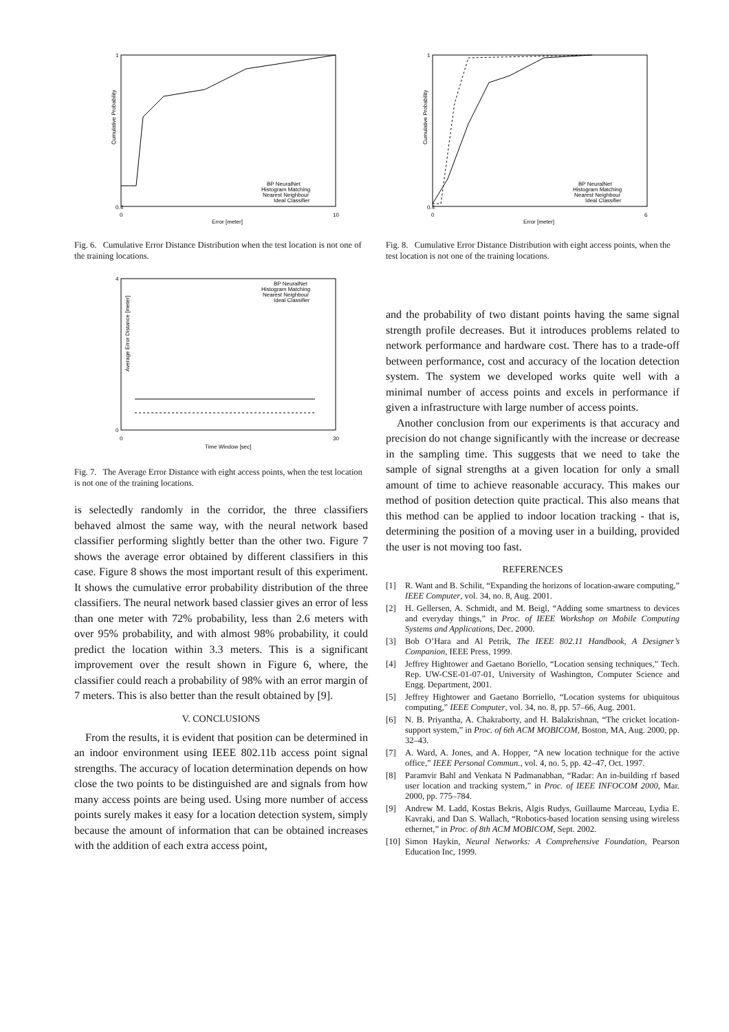Cumulative Probability
0.4
1
0
10
Error [meter]
BP NeuralNet
Histogram Matching
Nearest Neighbour
Ideal Classifier
Fig. 6. Cumulative Error Distance Distribution when the test location is not one of the training locations.
Average Error Distance [meter]
0
4
0
30
Time Window [sec]
BP NeuralNet
Histogram Matching
Nearest Neighbour
Ideal Classifier
Fig. 7. The Average Error Distance with eight access points, when the test location is not one of the training locations.
is selectedly randomly in the corridor, the three classifiers behaved almost the same way, with the neural network based classifier performing slightly better than the other two. Figure 7 shows the average error obtained by different classifiers in this case. Figure 8 shows the most important result of this experiment. It shows the cumulative error probability distribution of the three classifiers. The neural network based classier gives an error of less than one meter with 72% probability, less than 2.6 meters with over 95% probability, and with almost 98% probability, it could predict the location within 3.3 meters. This is a significant improvement over the result shown in Figure 6, where, the classifier could reach a probability of 98% with an error margin of 7 meters. This is also better than the result obtained by [9].
V. CONCLUSIONS
From the results, it is evident that position can be determined in an indoor environment using IEEE 802.11b access point signal strengths. The accuracy of location determination depends on how close the two points to be distinguished are and signals from how many access points are being used. Using more number of access points surely makes it easy for a location detection system, simply because the amount of information that can be obtained increases with the addition of each extra access point,
Cumulative Probability
0.4
1
0
6
Error [meter]
BP NeuralNet
Histogram Matching
Nearest Neighbour
Ideal Classifier
Fig. 8. Cumulative Error Distance Distribution with eight access points, when the test location is not one of the training locations.
and the probability of two distant points having the same signal strength profile decreases. But it introduces problems related to network performance and hardware cost. There has to a trade-off between performance, cost and accuracy of the location detection system. The system we developed works quite well with a minimal number of access points and excels in performance if given a infrastructure with large number of access points.
Another conclusion from our experiments is that accuracy and precision do not change significantly with the increase or decrease in the sampling time. This suggests that we need to take the sample of signal strengths at a given location for only a small amount of time to achieve reasonable accuracy. This makes our method of position detection quite practical. This also means that this method can be applied to indoor location tracking - that is, determining the position of a moving user in a building, provided the user is not moving too fast.
REFERENCES
[1] R. Want and B. Schilit, “Expanding the horizons of location-aware computing,” IEEE Computer, vol. 34, no. 8, Aug. 2001.
[2] H. Gellersen, A. Schmidt, and M. Beigl, “Adding some smartness to devices and everyday things,” in Proc. of IEEE Workshop on Mobile Computing Systems and Applications, Dec. 2000.
[3] Bob O’Hara and Al Petrik, The IEEE 802.11 Handbook, A Designer’s Companion, IEEE Press, 1999.
[4] Jeffrey Hightower and Gaetano Boriello, “Location sensing techniques,” Tech. Rep. UW-CSE-01-07-01, University of Washington, Computer Science and Engg. Department, 2001.
[5] Jeffrey Hightower and Gaetano Borriello, “Location systems for ubiquitous computing,” IEEE Computer, vol. 34, no. 8, pp. 57–66, Aug. 2001.
[6] N. B. Priyantha, A. Chakraborty, and H. Balakrishnan, “The cricket location-support system,” in Proc. of 6th ACM MOBICOM, Boston, MA, Aug. 2000, pp. 32–43.
[7] A. Ward, A. Jones, and A. Hopper, “A new location technique for the active office,” IEEE Personal Commun., vol. 4, no. 5, pp. 42–47, Oct. 1997.
[8] Paramvir Bahl and Venkata N Padmanabhan, “Radar: An in-building rf based user location and tracking system,” in Proc. of IEEE INFOCOM 2000, Mar. 2000, pp. 775–784.
[9] Andrew M. Ladd, Kostas Bekris, Algis Rudys, Guillaume Marceau, Lydia E. Kavraki, and Dan S. Wallach, “Robotics-based location sensing using wireless ethernet,” in Proc. of 8th ACM MOBICOM, Sept. 2002.
[10] Simon Haykin, Neural Networks: A Comprehensive Foundation, Pearson Education Inc, 1999.